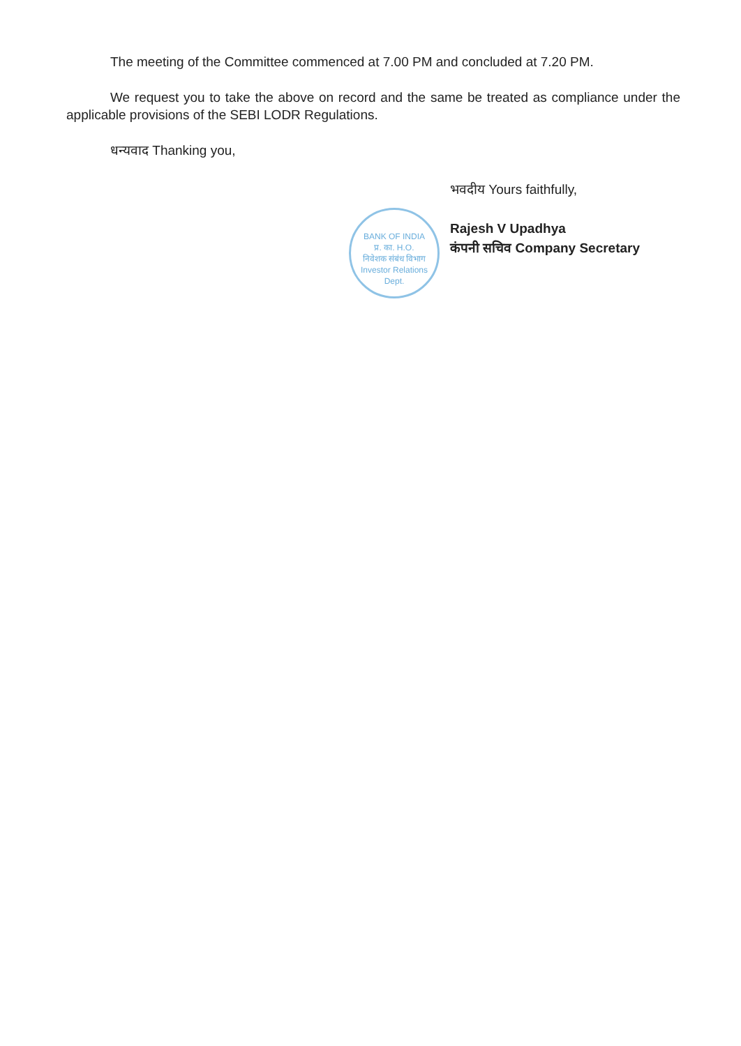The meeting of the Committee commenced at 7.00 PM and concluded at 7.20 PM.
We request you to take the above on record and the same be treated as compliance under the applicable provisions of the SEBI LODR Regulations.
धन्यवाद Thanking you,
BANK OF INDIA
प्र. का. H.O.
निवेशक संबंध विभाग
Investor Relations Dept.
भवदीय Yours faithfully,
Rajesh V Upadhya
कंपनी सचिव Company Secretary